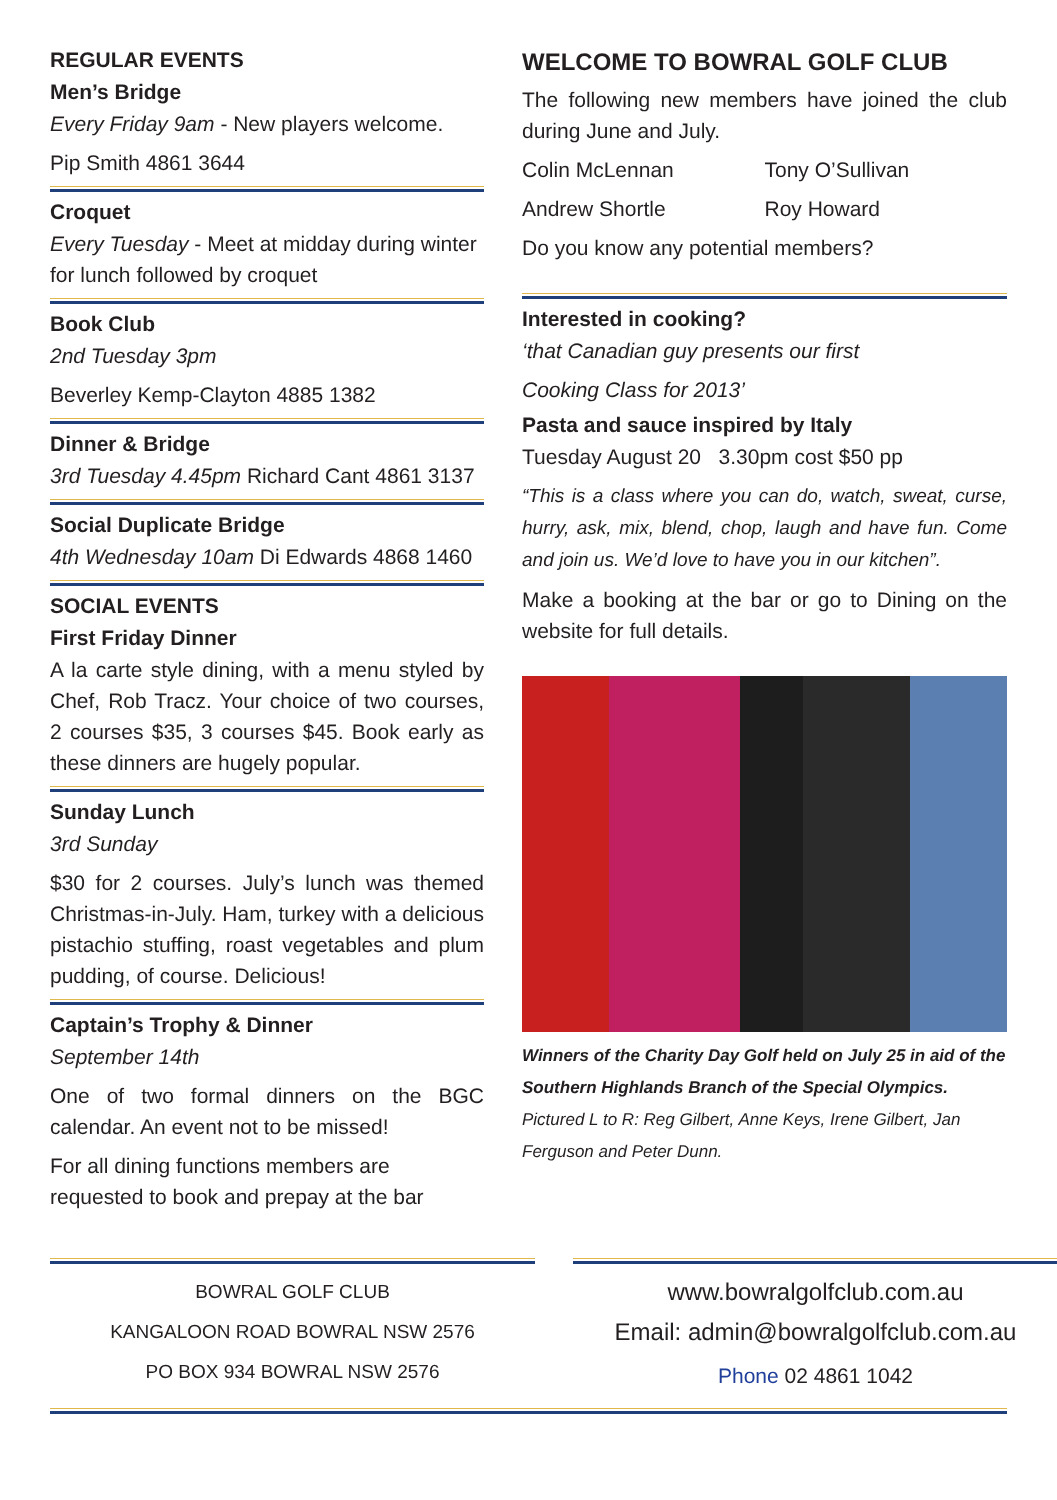REGULAR EVENTS
Men’s Bridge
Every Friday 9am - New players welcome.
Pip Smith 4861 3644
Croquet
Every Tuesday - Meet at midday during winter for lunch followed by croquet
Book Club
2nd Tuesday 3pm
Beverley Kemp-Clayton 4885 1382
Dinner & Bridge
3rd Tuesday 4.45pm Richard Cant 4861 3137
Social Duplicate Bridge
4th Wednesday 10am Di Edwards 4868 1460
SOCIAL EVENTS
First Friday Dinner
A la carte style dining, with a menu styled by Chef, Rob Tracz. Your choice of two courses, 2 courses $35, 3 courses $45. Book early as these dinners are hugely popular.
Sunday Lunch
3rd Sunday
$30 for 2 courses. July’s lunch was themed Christmas-in-July. Ham, turkey with a delicious pistachio stuffing, roast vegetables and plum pudding, of course. Delicious!
Captain’s Trophy & Dinner
September 14th
One of two formal dinners on the BGC calendar. An event not to be missed!
For all dining functions members are requested to book and prepay at the bar
WELCOME TO BOWRAL GOLF CLUB
The following new members have joined the club during June and July.
Colin McLennan Tony O’Sullivan
Andrew Shortle Roy Howard
Do you know any potential members?
Interested in cooking?
‘that Canadian guy presents our first
Cooking Class for 2013’
Pasta and sauce inspired by Italy
Tuesday August 20 3.30pm cost $50 pp
“This is a class where you can do, watch, sweat, curse, hurry, ask, mix, blend, chop, laugh and have fun. Come and join us. We’d love to have you in our kitchen”.
Make a booking at the bar or go to Dining on the website for full details.
Winners of the Charity Day Golf held on July 25 in aid of the Southern Highlands Branch of the Special Olympics. Pictured L to R: Reg Gilbert, Anne Keys, Irene Gilbert, Jan Ferguson and Peter Dunn.
BOWRAL GOLF CLUB
KANGALOON ROAD BOWRAL NSW 2576
PO BOX 934 BOWRAL NSW 2576
www.bowralgolfclub.com.au
Email: admin@bowralgolfclub.com.au
Phone 02 4861 1042